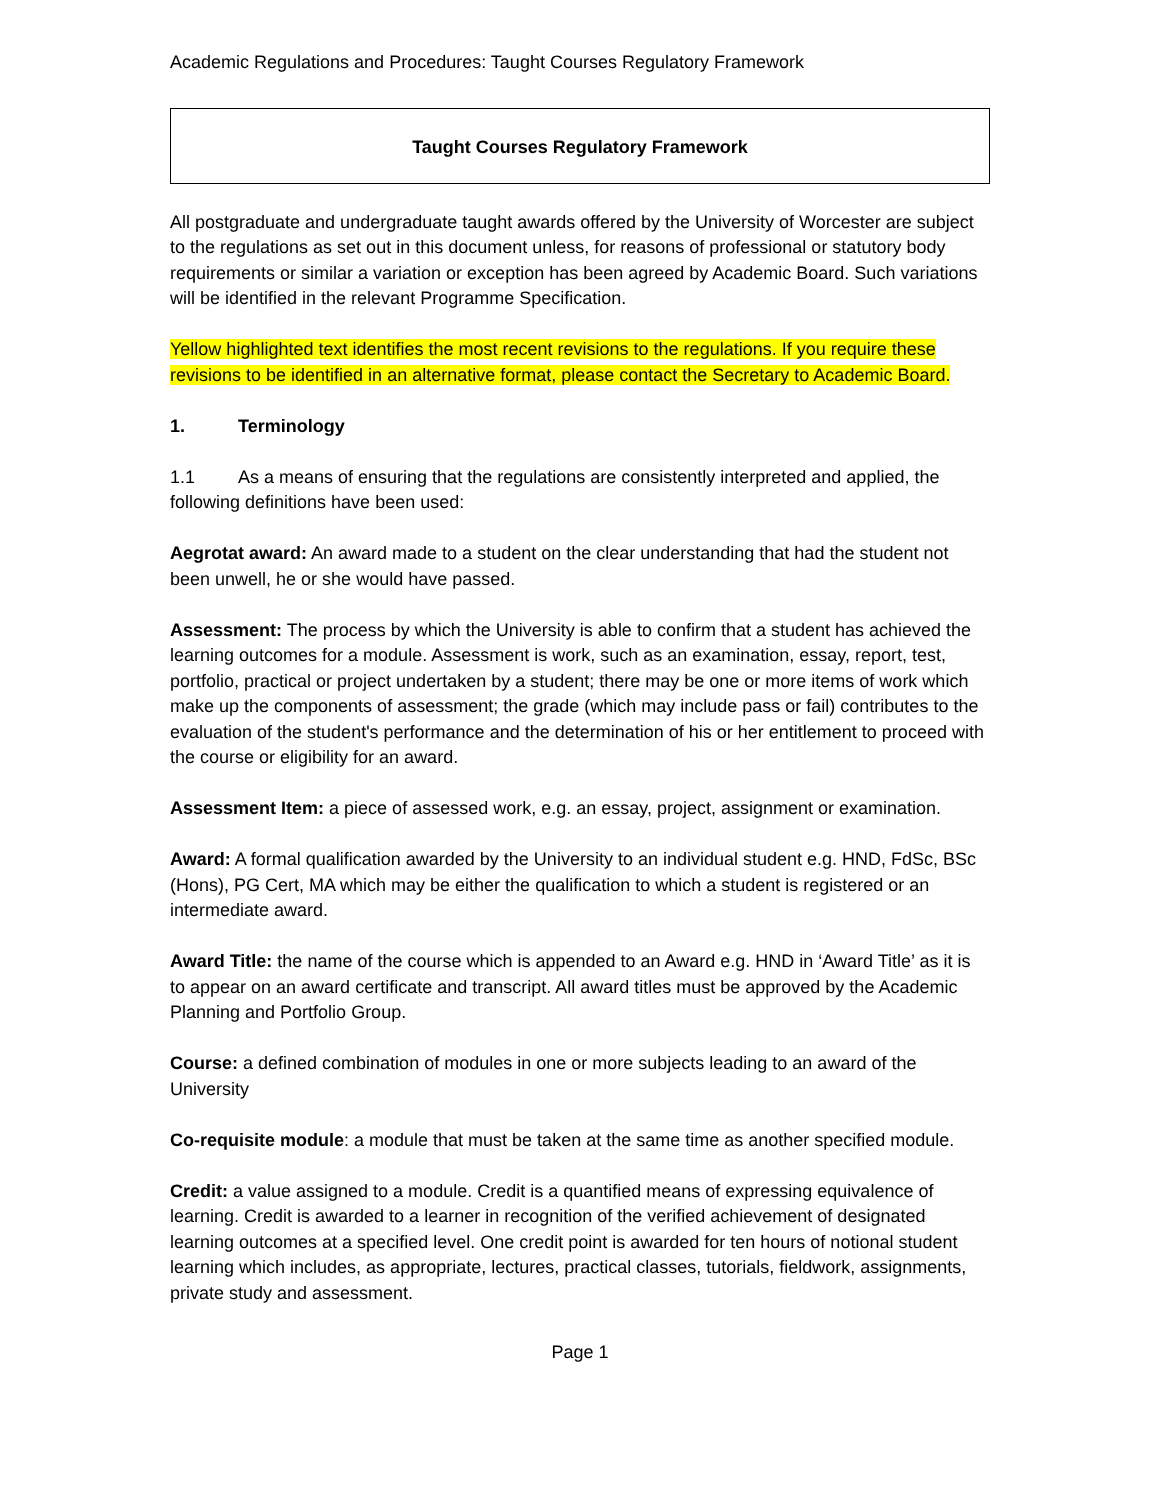Academic Regulations and Procedures: Taught Courses Regulatory Framework
Taught Courses Regulatory Framework
All postgraduate and undergraduate taught awards offered by the University of Worcester are subject to the regulations as set out in this document unless, for reasons of professional or statutory body requirements or similar a variation or exception has been agreed by Academic Board. Such variations will be identified in the relevant Programme Specification.
Yellow highlighted text identifies the most recent revisions to the regulations. If you require these revisions to be identified in an alternative format, please contact the Secretary to Academic Board.
1. Terminology
1.1 As a means of ensuring that the regulations are consistently interpreted and applied, the following definitions have been used:
Aegrotat award: An award made to a student on the clear understanding that had the student not been unwell, he or she would have passed.
Assessment: The process by which the University is able to confirm that a student has achieved the learning outcomes for a module. Assessment is work, such as an examination, essay, report, test, portfolio, practical or project undertaken by a student; there may be one or more items of work which make up the components of assessment; the grade (which may include pass or fail) contributes to the evaluation of the student's performance and the determination of his or her entitlement to proceed with the course or eligibility for an award.
Assessment Item: a piece of assessed work, e.g. an essay, project, assignment or examination.
Award: A formal qualification awarded by the University to an individual student e.g. HND, FdSc, BSc (Hons), PG Cert, MA which may be either the qualification to which a student is registered or an intermediate award.
Award Title: the name of the course which is appended to an Award e.g. HND in ‘Award Title’ as it is to appear on an award certificate and transcript. All award titles must be approved by the Academic Planning and Portfolio Group.
Course: a defined combination of modules in one or more subjects leading to an award of the University
Co-requisite module: a module that must be taken at the same time as another specified module.
Credit: a value assigned to a module. Credit is a quantified means of expressing equivalence of learning. Credit is awarded to a learner in recognition of the verified achievement of designated learning outcomes at a specified level. One credit point is awarded for ten hours of notional student learning which includes, as appropriate, lectures, practical classes, tutorials, fieldwork, assignments, private study and assessment.
Page 1